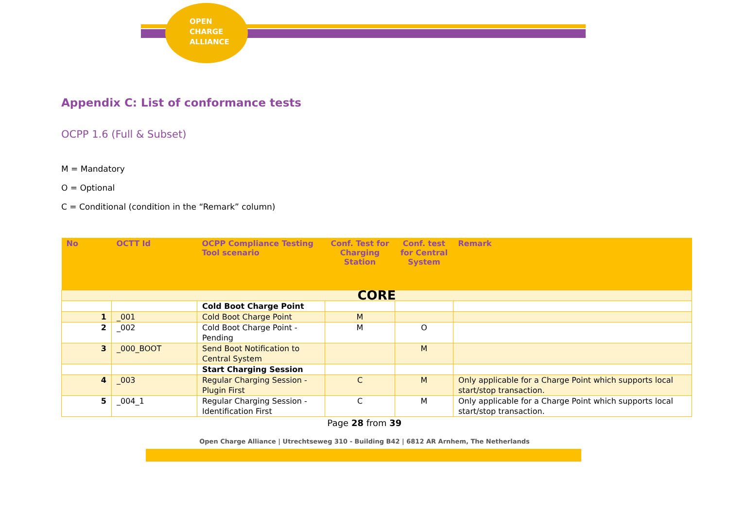OPEN
CHARGE
ALLIANCE
Appendix C: List of conformance tests
OCPP 1.6 (Full & Subset)
M = Mandatory
O = Optional
C = Conditional (condition in the “Remark” column)
| No | OCTT Id | OCPP Compliance Testing Tool scenario | Conf. Test for Charging Station | Conf. test for Central System | Remark |
| --- | --- | --- | --- | --- | --- |
| CORE | | | | | |
| | | Cold Boot Charge Point | | | |
| 1 | _001 | Cold Boot Charge Point | M | | |
| 2 | _002 | Cold Boot Charge Point - Pending | M | O | |
| 3 | _000_BOOT | Send Boot Notification to Central System | | M | |
| | | Start Charging Session | | | |
| 4 | _003 | Regular Charging Session - Plugin First | C | M | Only applicable for a Charge Point which supports local start/stop transaction. |
| 5 | _004_1 | Regular Charging Session - Identification First | C | M | Only applicable for a Charge Point which supports local start/stop transaction. |
Page 28 from 39
Open Charge Alliance | Utrechtseweg 310 - Building B42 | 6812 AR Arnhem, The Netherlands